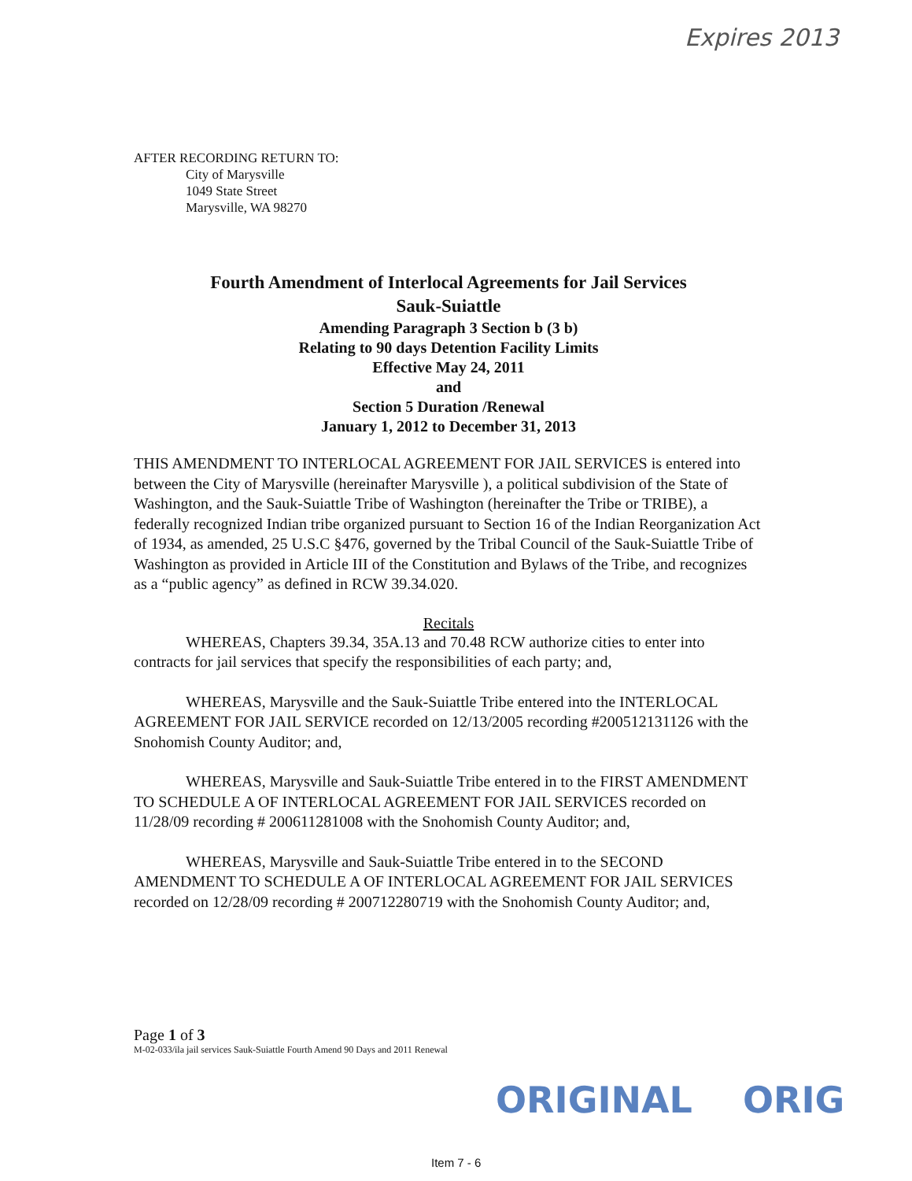Expires 2013
AFTER RECORDING RETURN TO:
City of Marysville
1049 State Street
Marysville, WA 98270
Fourth Amendment of Interlocal Agreements for Jail Services
Sauk-Suiattle
Amending Paragraph 3 Section b (3 b)
Relating to 90 days Detention Facility Limits
Effective May 24, 2011
and
Section 5 Duration /Renewal
January 1, 2012 to December 31, 2013
THIS AMENDMENT TO INTERLOCAL AGREEMENT FOR JAIL SERVICES is entered into between the City of Marysville (hereinafter Marysville ), a political subdivision of the State of Washington, and the Sauk-Suiattle Tribe of Washington (hereinafter the Tribe or TRIBE), a federally recognized Indian tribe organized pursuant to Section 16 of the Indian Reorganization Act of 1934, as amended, 25 U.S.C §476, governed by the Tribal Council of the Sauk-Suiattle Tribe of Washington as provided in Article III of the Constitution and Bylaws of the Tribe, and recognizes as a “public agency” as defined in RCW 39.34.020.
Recitals
WHEREAS, Chapters 39.34, 35A.13 and 70.48 RCW authorize cities to enter into contracts for jail services that specify the responsibilities of each party; and,
WHEREAS, Marysville and the Sauk-Suiattle Tribe entered into the INTERLOCAL AGREEMENT FOR JAIL SERVICE recorded on 12/13/2005 recording #200512131126 with the Snohomish County Auditor; and,
WHEREAS, Marysville and Sauk-Suiattle Tribe entered in to the FIRST AMENDMENT TO SCHEDULE A OF INTERLOCAL AGREEMENT FOR JAIL SERVICES recorded on 11/28/09 recording # 200611281008 with the Snohomish County Auditor; and,
WHEREAS, Marysville and Sauk-Suiattle Tribe entered in to the SECOND AMENDMENT TO SCHEDULE A OF INTERLOCAL AGREEMENT FOR JAIL SERVICES recorded on 12/28/09 recording # 200712280719 with the Snohomish County Auditor; and,
Page 1 of 3
M-02-033/ila jail services Sauk-Suiattle Fourth Amend 90 Days and 2011 Renewal
ORIGINAL ORIG
Item 7 - 6